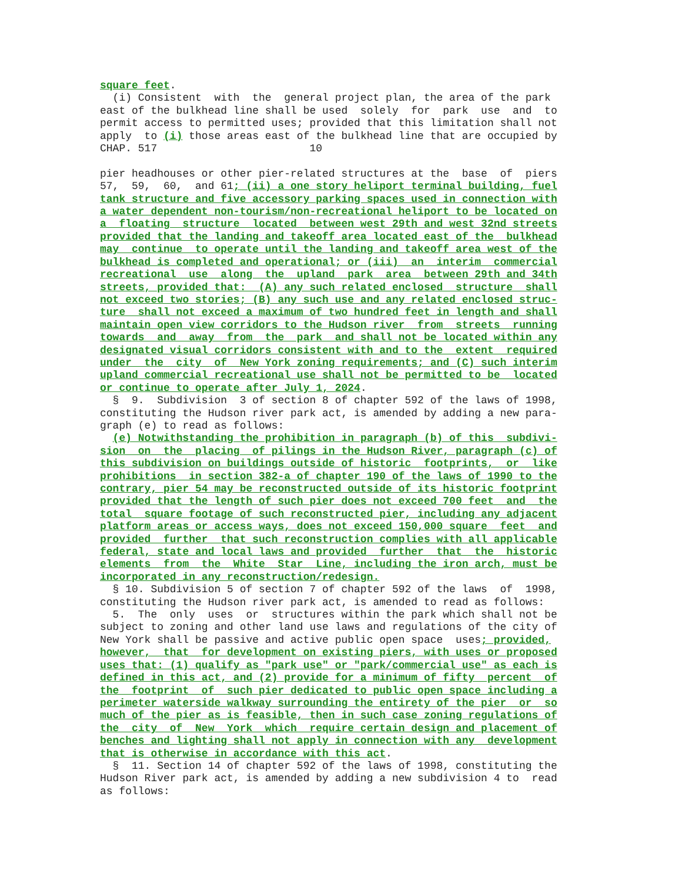square feet.
  (i) Consistent  with  the  general project plan, the area of the park
east of the bulkhead line shall be used  solely  for  park  use  and  to
permit access to permitted uses; provided that this limitation shall not
apply  to (i) those areas east of the bulkhead line that are occupied by
CHAP. 517                        10

pier headhouses or other pier-related structures at the  base  of  piers
57,  59,  60,  and 61; (ii) a one story heliport terminal building, fuel
tank structure and five accessory parking spaces used in connection with
a water dependent non-tourism/non-recreational heliport to be located on
a  floating  structure  located  between west 29th and west 32nd streets
provided that the landing and takeoff area located east of the  bulkhead
may  continue  to operate until the landing and takeoff area west of the
bulkhead is completed and operational; or (iii)  an  interim  commercial
recreational  use  along  the  upland  park  area  between 29th and 34th
streets, provided that:  (A) any such related enclosed  structure  shall
not exceed two stories; (B) any such use and any related enclosed struc-
ture  shall not exceed a maximum of two hundred feet in length and shall
maintain open view corridors to the Hudson river  from  streets  running
towards  and  away  from  the  park  and shall not be located within any
designated visual corridors consistent with and to the  extent  required
under  the  city  of  New York zoning requirements; and (C) such interim
upland commercial recreational use shall not be permitted to be  located
or continue to operate after July 1, 2024.
  §  9.  Subdivision  3 of section 8 of chapter 592 of the laws of 1998,
constituting the Hudson river park act, is amended by adding a new para-
graph (e) to read as follows:
  (e) Notwithstanding the prohibition in paragraph (b) of this  subdivi-
sion  on  the  placing  of pilings in the Hudson River, paragraph (c) of
this subdivision on buildings outside of historic  footprints,  or  like
prohibitions  in section 382-a of chapter 190 of the laws of 1990 to the
contrary, pier 54 may be reconstructed outside of its historic footprint
provided that the length of such pier does not exceed 700 feet  and  the
total  square footage of such reconstructed pier, including any adjacent
platform areas or access ways, does not exceed 150,000 square  feet  and
provided  further  that such reconstruction complies with all applicable
federal, state and local laws and provided  further  that  the  historic
elements  from  the  White  Star  Line, including the iron arch, must be
incorporated in any reconstruction/redesign.
  § 10. Subdivision 5 of section 7 of chapter 592 of the laws  of  1998,
constituting the Hudson river park act, is amended to read as follows:
  5.  The  only  uses  or  structures within the park which shall not be
subject to zoning and other land use laws and regulations of the city of
New York shall be passive and active public open space  uses; provided,
however,  that  for development on existing piers, with uses or proposed
uses that: (1) qualify as "park use" or "park/commercial use" as each is
defined in this act, and (2) provide for a minimum of fifty  percent  of
the  footprint  of  such pier dedicated to public open space including a
perimeter waterside walkway surrounding the entirety of the pier  or  so
much of the pier as is feasible, then in such case zoning regulations of
the  city  of  New  York  which  require certain design and placement of
benches and lighting shall not apply in connection with any  development
that is otherwise in accordance with this act.
  §  11. Section 14 of chapter 592 of the laws of 1998, constituting the
Hudson River park act, is amended by adding a new subdivision 4 to  read
as follows: